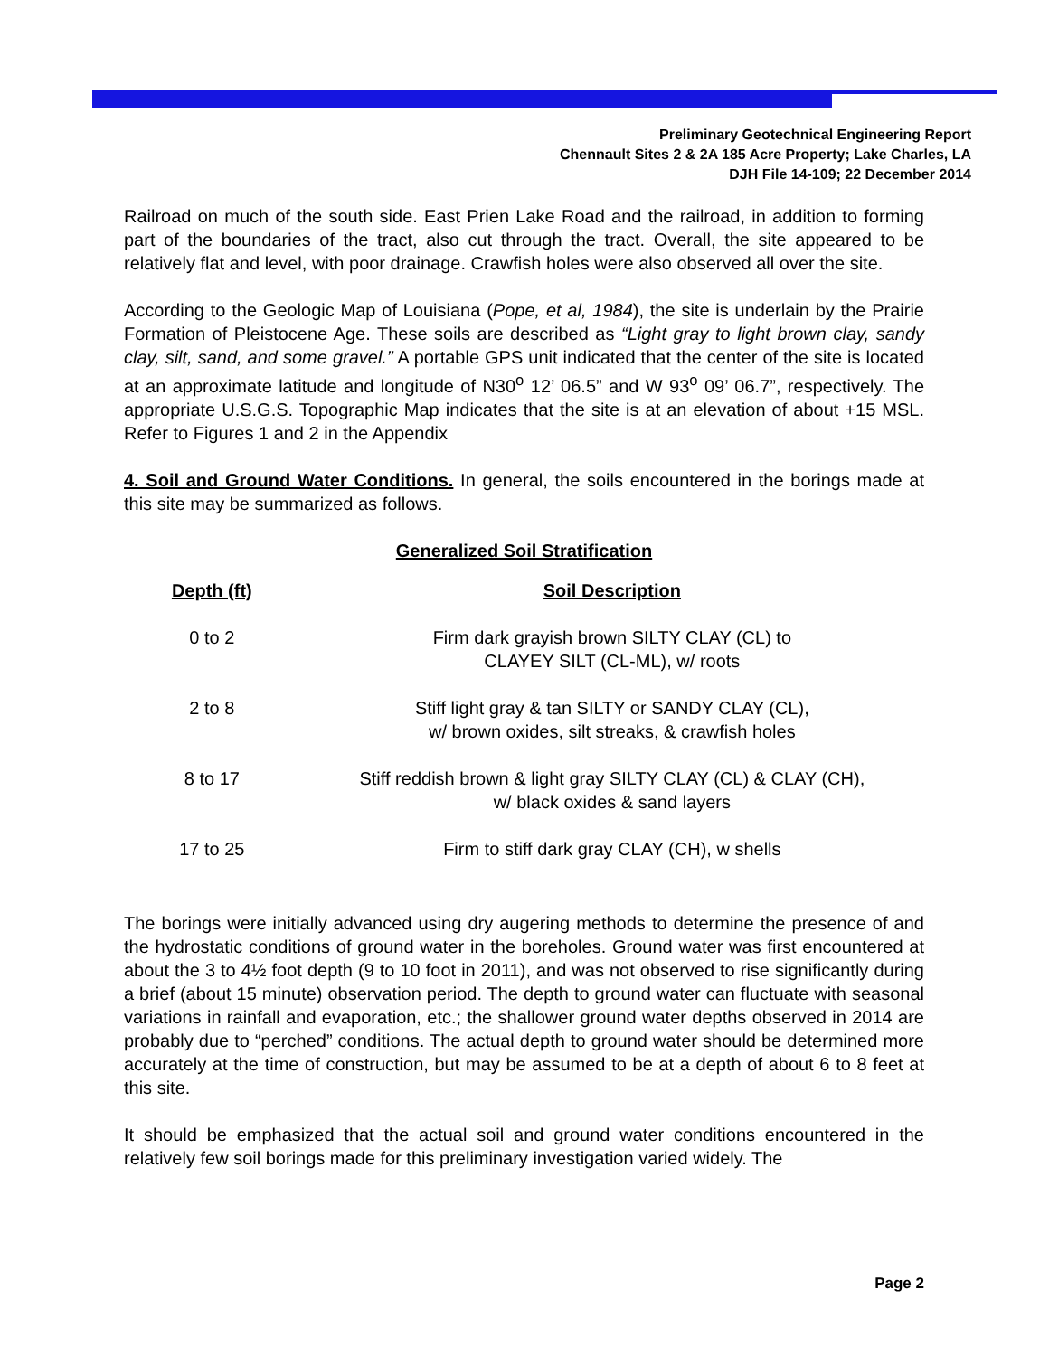Preliminary Geotechnical Engineering Report
Chennault Sites 2 & 2A 185 Acre Property; Lake Charles, LA
DJH File 14-109; 22 December 2014
Railroad on much of the south side. East Prien Lake Road and the railroad, in addition to forming part of the boundaries of the tract, also cut through the tract. Overall, the site appeared to be relatively flat and level, with poor drainage. Crawfish holes were also observed all over the site.
According to the Geologic Map of Louisiana (Pope, et al, 1984), the site is underlain by the Prairie Formation of Pleistocene Age. These soils are described as “Light gray to light brown clay, sandy clay, silt, sand, and some gravel.” A portable GPS unit indicated that the center of the site is located at an approximate latitude and longitude of N30<sup>o</sup> 12’ 06.5” and W 93<sup>o</sup> 09’ 06.7”, respectively. The appropriate U.S.G.S. Topographic Map indicates that the site is at an elevation of about +15 MSL. Refer to Figures 1 and 2 in the Appendix
4. Soil and Ground Water Conditions. In general, the soils encountered in the borings made at this site may be summarized as follows.
Generalized Soil Stratification
| Depth (ft) | Soil Description |
| --- | --- |
| 0 to 2 | Firm dark grayish brown SILTY CLAY (CL) to CLAYEY SILT (CL-ML), w/ roots |
| 2 to 8 | Stiff light gray & tan SILTY or SANDY CLAY (CL), w/ brown oxides, silt streaks, & crawfish holes |
| 8 to 17 | Stiff reddish brown & light gray SILTY CLAY (CL) & CLAY (CH), w/ black oxides & sand layers |
| 17 to 25 | Firm to stiff dark gray CLAY (CH), w shells |
The borings were initially advanced using dry augering methods to determine the presence of and the hydrostatic conditions of ground water in the boreholes. Ground water was first encountered at about the 3 to 4½ foot depth (9 to 10 foot in 2011), and was not observed to rise significantly during a brief (about 15 minute) observation period. The depth to ground water can fluctuate with seasonal variations in rainfall and evaporation, etc.; the shallower ground water depths observed in 2014 are probably due to “perched” conditions. The actual depth to ground water should be determined more accurately at the time of construction, but may be assumed to be at a depth of about 6 to 8 feet at this site.
It should be emphasized that the actual soil and ground water conditions encountered in the relatively few soil borings made for this preliminary investigation varied widely. The
Page 2